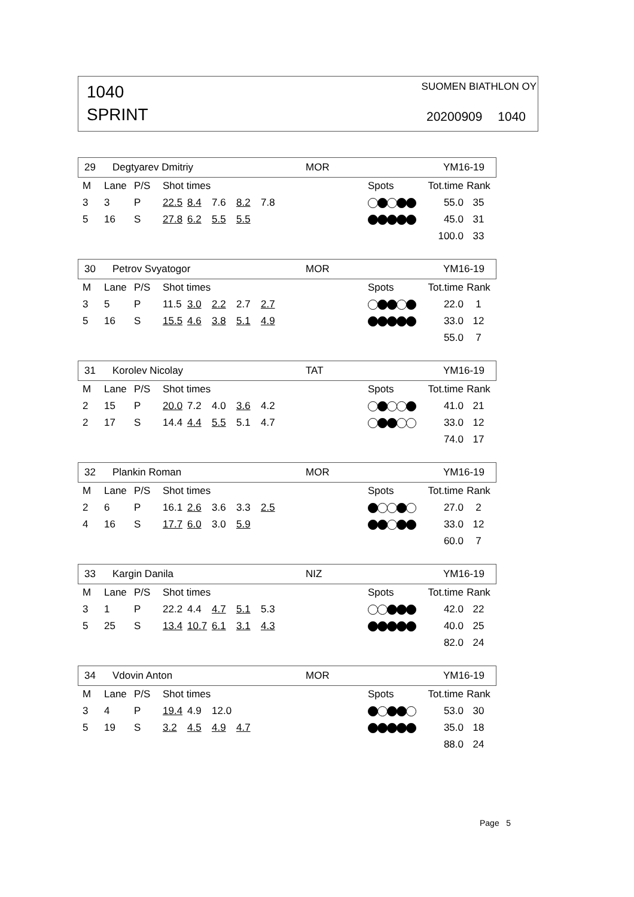1040
SPRINT
SUOMEN BIATHLON OY
20200909 1040
29 Degtyarev Dmitriy MOR YM16-19
| M | Lane | P/S | Shot times | | | | | | Spots | Tot.time | Rank |
| 3 | 3 | P | 22.5 | 8.4 | 7.6 | 8.2 | 7.8 | | | 55.0 | 35 |
| 5 | 16 | S | 27.8 | 6.2 | 5.5 | 5.5 | | | | 45.0 | 31 |
| | | | | | | | | | | 100.0 | 33 |
30 Petrov Svyatogor MOR YM16-19
| M | Lane | P/S | Shot times | | | | | | Spots | Tot.time | Rank |
| 3 | 5 | P | 11.5 | 3.0 | 2.2 | 2.7 | 2.7 | | | 22.0 | 1 |
| 5 | 16 | S | 15.5 | 4.6 | 3.8 | 5.1 | 4.9 | | | 33.0 | 12 |
| | | | | | | | | | | 55.0 | 7 |
31 Korolev Nicolay TAT YM16-19
| M | Lane | P/S | Shot times | | | | | | Spots | Tot.time | Rank |
| 2 | 15 | P | 20.0 | 7.2 | 4.0 | 3.6 | 4.2 | | | 41.0 | 21 |
| 2 | 17 | S | 14.4 | 4.4 | 5.5 | 5.1 | 4.7 | | | 33.0 | 12 |
| | | | | | | | | | | 74.0 | 17 |
32 Plankin Roman MOR YM16-19
| M | Lane | P/S | Shot times | | | | | | Spots | Tot.time | Rank |
| 2 | 6 | P | 16.1 | 2.6 | 3.6 | 3.3 | 2.5 | | | 27.0 | 2 |
| 4 | 16 | S | 17.7 | 6.0 | 3.0 | 5.9 | | | | 33.0 | 12 |
| | | | | | | | | | | 60.0 | 7 |
33 Kargin Danila NIZ YM16-19
| M | Lane | P/S | Shot times | | | | | | Spots | Tot.time | Rank |
| 3 | 1 | P | 22.2 | 4.4 | 4.7 | 5.1 | 5.3 | | | 42.0 | 22 |
| 5 | 25 | S | 13.4 | 10.7 | 6.1 | 3.1 | 4.3 | | | 40.0 | 25 |
| | | | | | | | | | | 82.0 | 24 |
34 Vdovin Anton MOR YM16-19
| M | Lane | P/S | Shot times | | | | | | Spots | Tot.time | Rank |
| 3 | 4 | P | 19.4 | 4.9 | 12.0 | | | | | 53.0 | 30 |
| 5 | 19 | S | 3.2 | 4.5 | 4.9 | 4.7 | | | | 35.0 | 18 |
| | | | | | | | | | | 88.0 | 24 |
Page 5